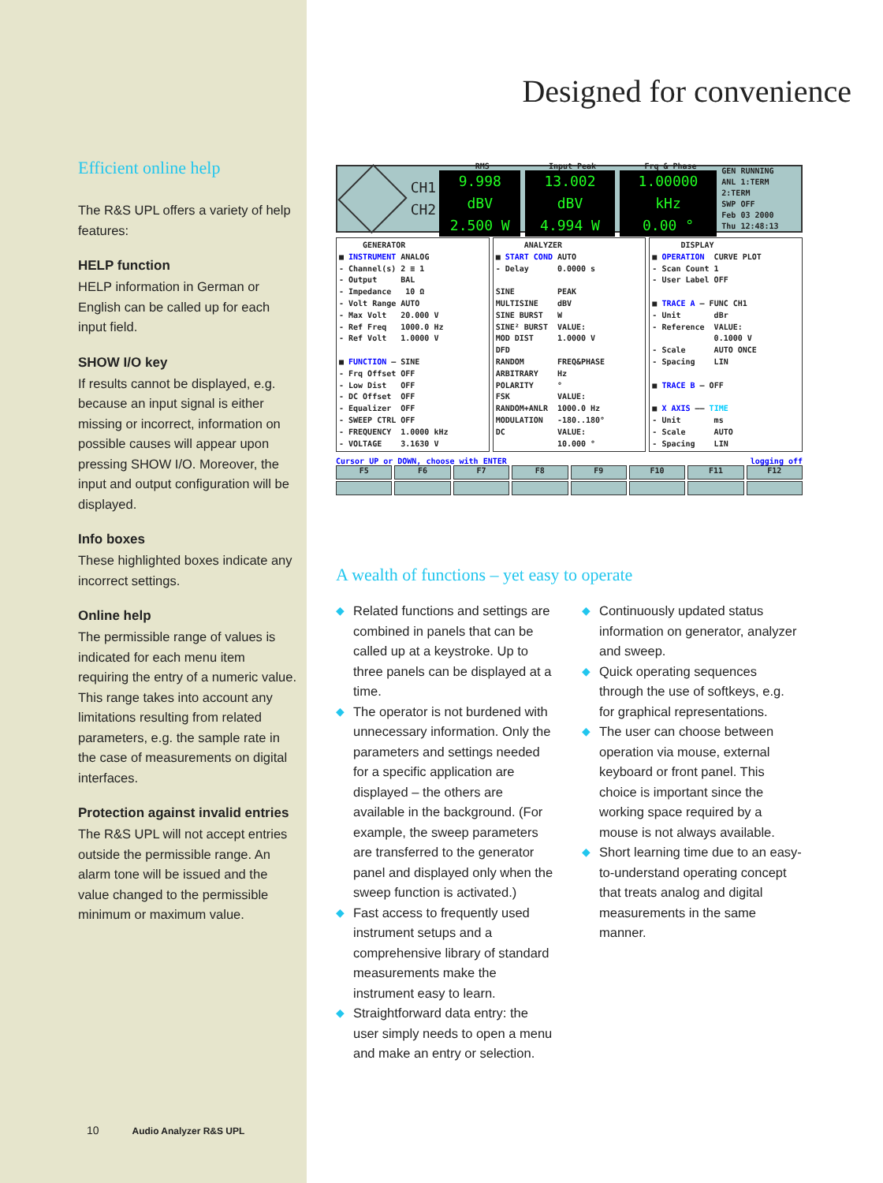Efficient online help
The R&S UPL offers a variety of help features:
HELP function
HELP information in German or English can be called up for each input field.
SHOW I/O key
If results cannot be displayed, e.g. because an input signal is either missing or incorrect, information on possible causes will appear upon pressing SHOW I/O. Moreover, the input and output configuration will be displayed.
Info boxes
These highlighted boxes indicate any incorrect settings.
Online help
The permissible range of values is indicated for each menu item requiring the entry of a numeric value. This range takes into account any limitations resulting from related parameters, e.g. the sample rate in the case of measurements on digital interfaces.
Protection against invalid entries
The R&S UPL will not accept entries outside the permissible range. An alarm tone will be issued and the value changed to the permissible minimum or maximum value.
10 Audio Analyzer R&S UPL
Designed for convenience
CH1
CH2
RMS
9.998 dBV
2.500 W
Input Peak
13.002 dBV
4.994 W
Frq & Phase
1.00000 kHz
0.00 °
GEN RUNNING
ANL 1:TERM 2:TERM
SWP OFF
Feb 03 2000
Thu 12:48:13
     GENERATOR
■ INSTRUMENT ANALOG
- Channel(s) 2 ≡ 1
- Output     BAL
- Impedance   10 Ω
- Volt Range AUTO
- Max Volt   20.000 V
- Ref Freq   1000.0 Hz
- Ref Volt   1.0000 V

■ FUNCTION — SINE
- Frq Offset OFF
- Low Dist   OFF
- DC Offset  OFF
- Equalizer  OFF
- SWEEP CTRL OFF
- FREQUENCY  1.0000 kHz
- VOLTAGE    3.1630 V
      ANALYZER
■ START COND AUTO
- Delay      0.0000 s

SINE         PEAK
MULTISINE    dBV
SINE BURST   W
SINE² BURST  VALUE:
MOD DIST     1.0000 V
DFD
RANDOM       FREQ&PHASE
ARBITRARY    Hz
POLARITY     °
FSK          VALUE:
RANDOM+ANLR  1000.0 Hz
MODULATION   -180..180°
DC           VALUE:
             10.000 °
      DISPLAY
■ OPERATION  CURVE PLOT
- Scan Count 1
- User Label OFF

■ TRACE A — FUNC CH1
- Unit       dBr
- Reference  VALUE:
             0.1000 V
- Scale      AUTO ONCE
- Spacing    LIN

■ TRACE B — OFF

■ X AXIS —— TIME
- Unit       ms
- Scale      AUTO
- Spacing    LIN
Cursor UP or DOWN, choose with ENTER logging off
F5 F6 F7 F8 F9 F10 F11 F12
A wealth of functions – yet easy to operate
◆ Related functions and settings are combined in panels that can be called up at a keystroke. Up to three panels can be displayed at a time.
◆ The operator is not burdened with unnecessary information. Only the parameters and settings needed for a specific application are displayed – the others are available in the background. (For example, the sweep parameters are transferred to the generator panel and displayed only when the sweep function is activated.)
◆ Fast access to frequently used instrument setups and a comprehensive library of standard measurements make the instrument easy to learn.
◆ Straightforward data entry: the user simply needs to open a menu and make an entry or selection.
◆ Continuously updated status information on generator, analyzer and sweep.
◆ Quick operating sequences through the use of softkeys, e.g. for graphical representations.
◆ The user can choose between operation via mouse, external keyboard or front panel. This choice is important since the working space required by a mouse is not always available.
◆ Short learning time due to an easy-to-understand operating concept that treats analog and digital measurements in the same manner.